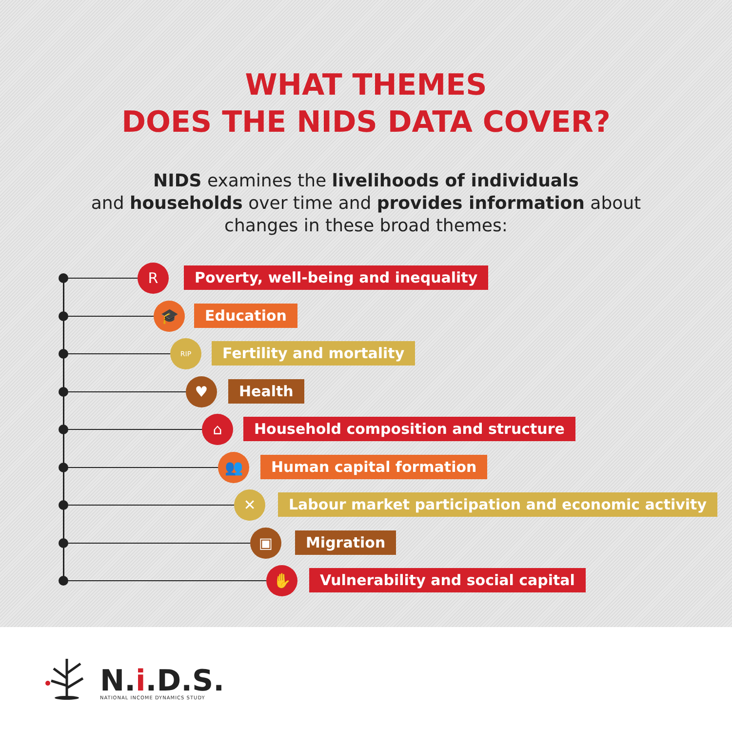WHAT THEMES
DOES THE NIDS DATA COVER?
NIDS examines the livelihoods of individuals
and households over time and provides information about
changes in these broad themes:
R
Poverty, well-being and inequality
🎓 Education
RIP Fertility and mortality
♥ Health
⌂
Household composition and structure
👥 Human capital formation
✕
Labour market participation and economic activity
▣ Migration
✋
Vulnerability and social capital
N.i.D.S.
NATIONAL INCOME DYNAMICS STUDY